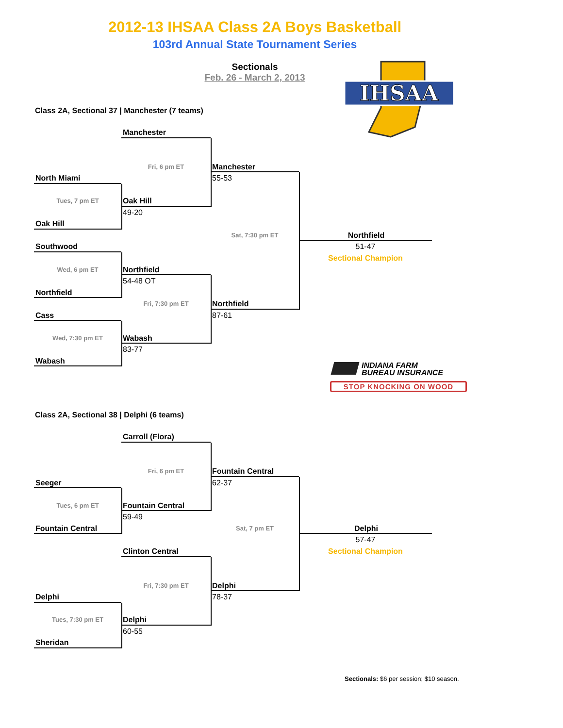2012-13 IHSAA Class 2A Boys Basketball
103rd Annual State Tournament Series
Sectionals
Feb. 26 - March 2, 2013
IHSAA
Class 2A, Sectional 37 | Manchester (7 teams)
Manchester
Fri, 6 pm ET
Manchester
North Miami
55-53
Tues, 7 pm ET
Oak Hill
49-20
Oak Hill
Sat, 7:30 pm ET
Northfield
Southwood
51-47
Sectional Champion
Wed, 6 pm ET
Northfield
54-48 OT
Northfield
Fri, 7:30 pm ET
Northfield
Cass
87-61
Wed, 7:30 pm ET
Wabash
83-77
Wabash
INDIANA FARM
BUREAU INSURANCE
STOP KNOCKING ON WOOD
Class 2A, Sectional 38 | Delphi (6 teams)
Carroll (Flora)
Fri, 6 pm ET
Fountain Central
Seeger
62-37
Tues, 6 pm ET
Fountain Central
59-49
Fountain Central
Sat, 7 pm ET
Delphi
57-47
Clinton Central
Sectional Champion
Fri, 7:30 pm ET
Delphi
Delphi
78-37
Tues, 7:30 pm ET
Delphi
60-55
Sheridan
Sectionals: $6 per session; $10 season.